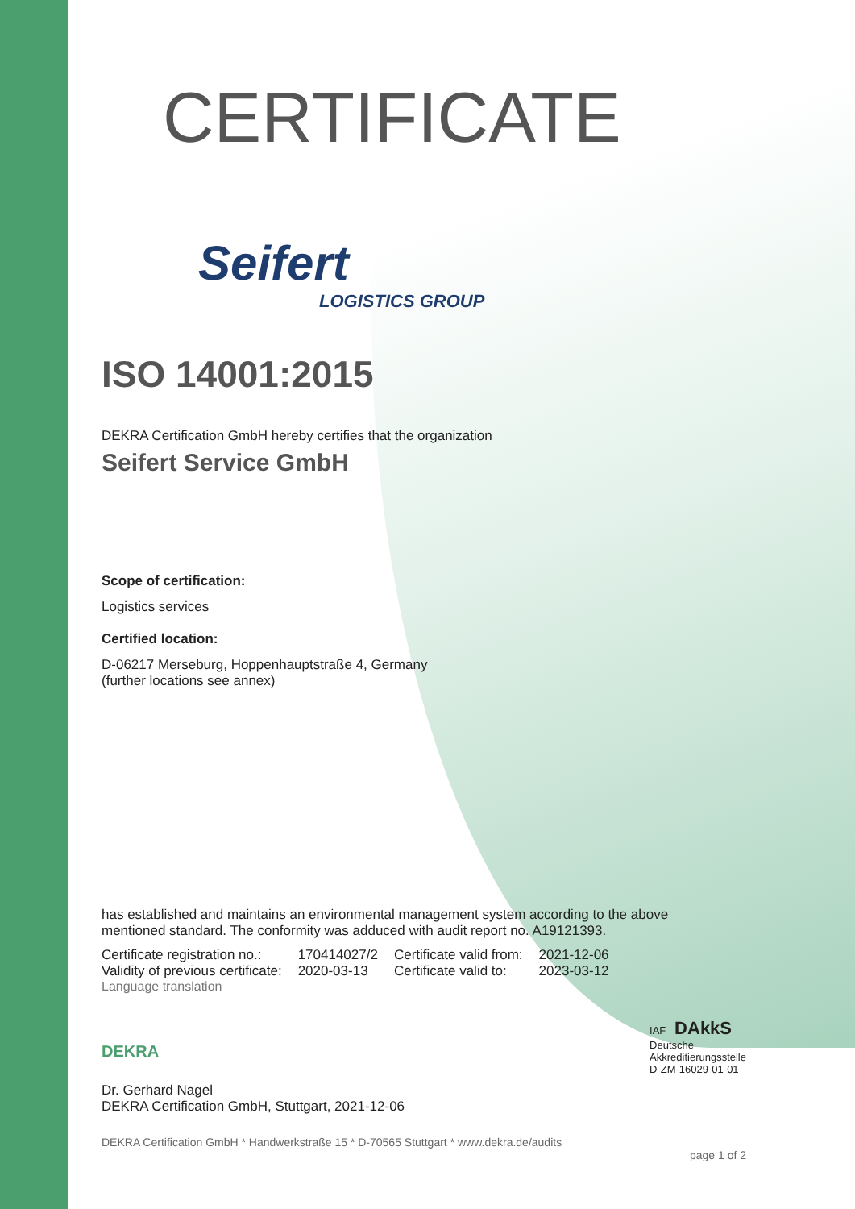CERTIFICATE
Seifert
LOGISTICS GROUP
ISO 14001:2015
DEKRA Certification GmbH hereby certifies that the organization
Seifert Service GmbH
Scope of certification:
Logistics services
Certified location:
D-06217 Merseburg, Hoppenhauptstraße 4, Germany
(further locations see annex)
has established and maintains an environmental management system according to the above mentioned standard. The conformity was adduced with audit report no. A19121393.
| Certificate registration no.: | 170414027/2 | Certificate valid from: | 2021-12-06 |
| Validity of previous certificate: | 2020-03-13 | Certificate valid to: | 2023-03-12 |
Language translation
DEKRA
IAF DAkkS
Deutsche
Akkreditierungsstelle
D-ZM-16029-01-01
Dr. Gerhard Nagel
DEKRA Certification GmbH, Stuttgart, 2021-12-06
DEKRA Certification GmbH * Handwerkstraße 15 * D-70565 Stuttgart * www.dekra.de/audits
page 1 of 2